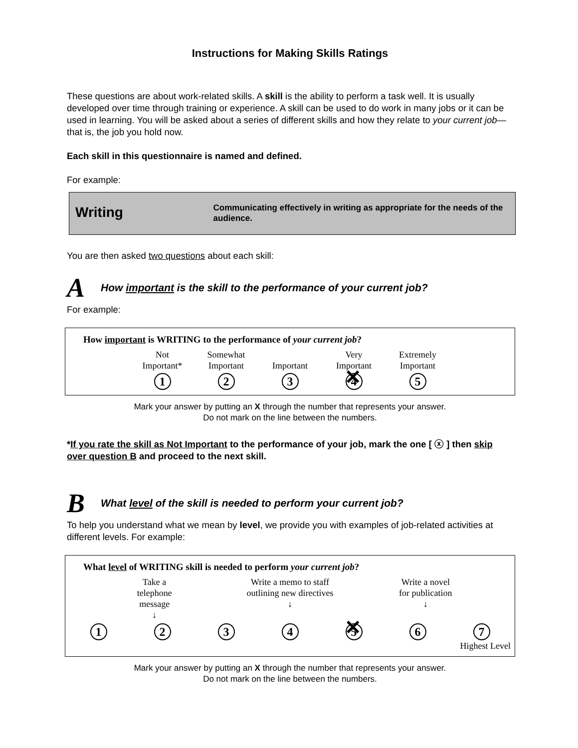Instructions for Making Skills Ratings
These questions are about work-related skills. A skill is the ability to perform a task well. It is usually developed over time through training or experience. A skill can be used to do work in many jobs or it can be used in learning. You will be asked about a series of different skills and how they relate to your current job—that is, the job you hold now.
Each skill in this questionnaire is named and defined.
For example:
Writing
Communicating effectively in writing as appropriate for the needs of the audience.
You are then asked two questions about each skill:
A How important is the skill to the performance of your current job?
For example:
How important is WRITING to the performance of your current job?
Not
Important*
Somewhat
Important
Important Very
Important
Extremely
Important
1 2 3 4 5
Mark your answer by putting an X through the number that represents your answer.
Do not mark on the line between the numbers.
*If you rate the skill as Not Important to the performance of your job, mark the one [ ⓧ ] then skip over question B and proceed to the next skill.
B What level of the skill is needed to perform your current job?
To help you understand what we mean by level, we provide you with examples of job-related activities at different levels. For example:
What level of WRITING skill is needed to perform your current job?
Take a telephone message
↓
Write a memo to staff outlining new directives
↓
Write a novel for publication
↓
1 2 3 4 5 6 7
Highest Level
Mark your answer by putting an X through the number that represents your answer.
Do not mark on the line between the numbers.